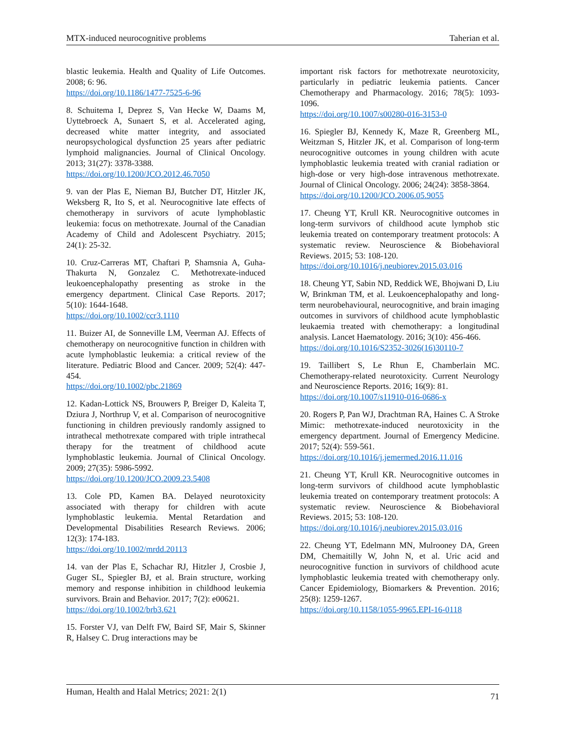MTX-induced neurocognitive problems Taherian et al.
blastic leukemia. Health and Quality of Life Outcomes. 2008; 6: 96.
https://doi.org/10.1186/1477-7525-6-96
8. Schuitema I, Deprez S, Van Hecke W, Daams M, Uyttebroeck A, Sunaert S, et al. Accelerated aging, decreased white matter integrity, and associated neuropsychological dysfunction 25 years after pediatric lymphoid malignancies. Journal of Clinical Oncology. 2013; 31(27): 3378-3388.
https://doi.org/10.1200/JCO.2012.46.7050
9. van der Plas E, Nieman BJ, Butcher DT, Hitzler JK, Weksberg R, Ito S, et al. Neurocognitive late effects of chemotherapy in survivors of acute lymphoblastic leukemia: focus on methotrexate. Journal of the Canadian Academy of Child and Adolescent Psychiatry. 2015; 24(1): 25-32.
10. Cruz-Carreras MT, Chaftari P, Shamsnia A, Guha-Thakurta N, Gonzalez C. Methotrexate-induced leukoencephalopathy presenting as stroke in the emergency department. Clinical Case Reports. 2017; 5(10): 1644-1648.
https://doi.org/10.1002/ccr3.1110
11. Buizer AI, de Sonneville LM, Veerman AJ. Effects of chemotherapy on neurocognitive function in children with acute lymphoblastic leukemia: a critical review of the literature. Pediatric Blood and Cancer. 2009; 52(4): 447-454.
https://doi.org/10.1002/pbc.21869
12. Kadan-Lottick NS, Brouwers P, Breiger D, Kaleita T, Dziura J, Northrup V, et al. Comparison of neurocognitive functioning in children previously randomly assigned to intrathecal methotrexate compared with triple intrathecal therapy for the treatment of childhood acute lymphoblastic leukemia. Journal of Clinical Oncology. 2009; 27(35): 5986-5992.
https://doi.org/10.1200/JCO.2009.23.5408
13. Cole PD, Kamen BA. Delayed neurotoxicity associated with therapy for children with acute lymphoblastic leukemia. Mental Retardation and Developmental Disabilities Research Reviews. 2006; 12(3): 174-183.
https://doi.org/10.1002/mrdd.20113
14. van der Plas E, Schachar RJ, Hitzler J, Crosbie J, Guger SL, Spiegler BJ, et al. Brain structure, working memory and response inhibition in childhood leukemia survivors. Brain and Behavior. 2017; 7(2): e00621.
https://doi.org/10.1002/brb3.621
15. Forster VJ, van Delft FW, Baird SF, Mair S, Skinner R, Halsey C. Drug interactions may be
important risk factors for methotrexate neurotoxicity, particularly in pediatric leukemia patients. Cancer Chemotherapy and Pharmacology. 2016; 78(5): 1093-1096.
https://doi.org/10.1007/s00280-016-3153-0
16. Spiegler BJ, Kennedy K, Maze R, Greenberg ML, Weitzman S, Hitzler JK, et al. Comparison of long-term neurocognitive outcomes in young children with acute lymphoblastic leukemia treated with cranial radiation or high-dose or very high-dose intravenous methotrexate. Journal of Clinical Oncology. 2006; 24(24): 3858-3864.
https://doi.org/10.1200/JCO.2006.05.9055
17. Cheung YT, Krull KR. Neurocognitive outcomes in long-term survivors of childhood acute lymphob stic leukemia treated on contemporary treatment protocols: A systematic review. Neuroscience & Biobehavioral Reviews. 2015; 53: 108-120.
https://doi.org/10.1016/j.neubiorev.2015.03.016
18. Cheung YT, Sabin ND, Reddick WE, Bhojwani D, Liu W, Brinkman TM, et al. Leukoencephalopathy and long-term neurobehavioural, neurocognitive, and brain imaging outcomes in survivors of childhood acute lymphoblastic leukaemia treated with chemotherapy: a longitudinal analysis. Lancet Haematology. 2016; 3(10): 456-466.
https://doi.org/10.1016/S2352-3026(16)30110-7
19. Taillibert S, Le Rhun E, Chamberlain MC. Chemotherapy-related neurotoxicity. Current Neurology and Neuroscience Reports. 2016; 16(9): 81.
https://doi.org/10.1007/s11910-016-0686-x
20. Rogers P, Pan WJ, Drachtman RA, Haines C. A Stroke Mimic: methotrexate-induced neurotoxicity in the emergency department. Journal of Emergency Medicine. 2017; 52(4): 559-561.
https://doi.org/10.1016/j.jemermed.2016.11.016
21. Cheung YT, Krull KR. Neurocognitive outcomes in long-term survivors of childhood acute lymphoblastic leukemia treated on contemporary treatment protocols: A systematic review. Neuroscience & Biobehavioral Reviews. 2015; 53: 108-120.
https://doi.org/10.1016/j.neubiorev.2015.03.016
22. Cheung YT, Edelmann MN, Mulrooney DA, Green DM, Chemaitilly W, John N, et al. Uric acid and neurocognitive function in survivors of childhood acute lymphoblastic leukemia treated with chemotherapy only. Cancer Epidemiology, Biomarkers & Prevention. 2016; 25(8): 1259-1267.
https://doi.org/10.1158/1055-9965.EPI-16-0118
Human, Health and Halal Metrics; 2021: 2(1) 71